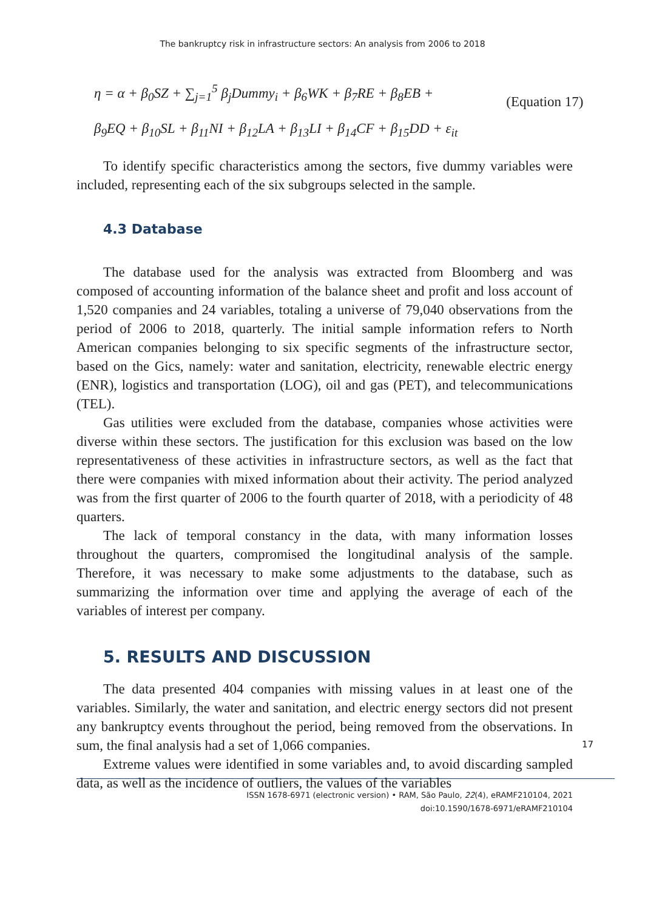The bankruptcy risk in infrastructure sectors: An analysis from 2006 to 2018
η = α + β<sub>0</sub>SZ + ∑<sub>j=1</sub><sup>5</sup> β<sub>j</sub>Dummy<sub>i</sub> + β<sub>6</sub>WK + β<sub>7</sub>RE + β<sub>8</sub>EB +
β<sub>9</sub>EQ + β<sub>10</sub>SL + β<sub>11</sub>NI + β<sub>12</sub>LA + β<sub>13</sub>LI + β<sub>14</sub>CF + β<sub>15</sub>DD + ε<sub>it</sub>
(Equation 17)
To identify specific characteristics among the sectors, five dummy variables were included, representing each of the six subgroups selected in the sample.
4.3 Database
The database used for the analysis was extracted from Bloomberg and was composed of accounting information of the balance sheet and profit and loss account of 1,520 companies and 24 variables, totaling a universe of 79,040 observations from the period of 2006 to 2018, quarterly. The initial sample information refers to North American companies belonging to six specific segments of the infrastructure sector, based on the Gics, namely: water and sanitation, electricity, renewable electric energy (ENR), logistics and transportation (LOG), oil and gas (PET), and telecommunications (TEL).
Gas utilities were excluded from the database, companies whose activities were diverse within these sectors. The justification for this exclusion was based on the low representativeness of these activities in infrastructure sectors, as well as the fact that there were companies with mixed information about their activity. The period analyzed was from the first quarter of 2006 to the fourth quarter of 2018, with a periodicity of 48 quarters.
The lack of temporal constancy in the data, with many information losses throughout the quarters, compromised the longitudinal analysis of the sample. Therefore, it was necessary to make some adjustments to the database, such as summarizing the information over time and applying the average of each of the variables of interest per company.
5. RESULTS AND DISCUSSION
The data presented 404 companies with missing values in at least one of the variables. Similarly, the water and sanitation, and electric energy sectors did not present any bankruptcy events throughout the period, being removed from the observations. In sum, the final analysis had a set of 1,066 companies.
Extreme values were identified in some variables and, to avoid discarding sampled data, as well as the incidence of outliers, the values of the variables
17
ISSN 1678-6971 (electronic version) • RAM, São Paulo, 22(4), eRAMF210104, 2021
doi:10.1590/1678-6971/eRAMF210104